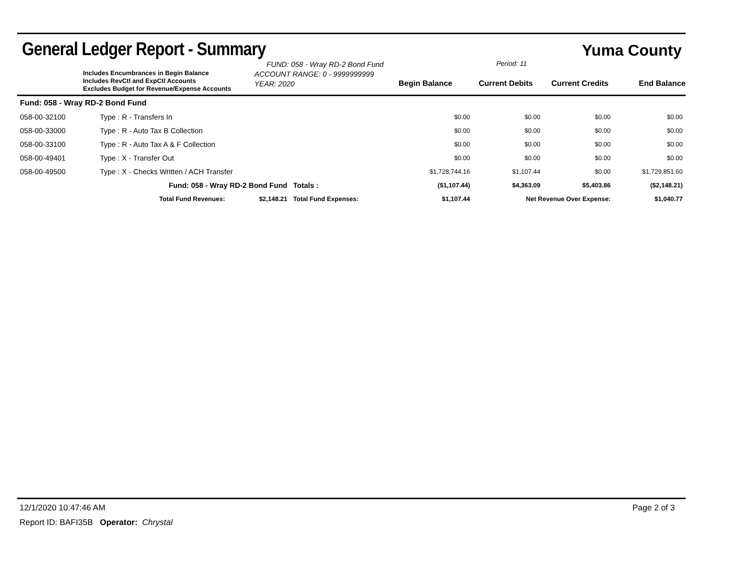General Ledger Report - Summary
Yuma County
Includes Encumbrances in Begin Balance
Includes RevCtl and ExpCtl Accounts
Excludes Budget for Revenue/Expense Accounts
FUND: 058 - Wray RD-2 Bond Fund
ACCOUNT RANGE: 0 - 9999999999
YEAR: 2020
Period: 11
Begin Balance Current Debits Current Credits End Balance
| Fund: 058 - Wray RD-2 Bond Fund | | | | | | | |
| 058-00-32100 | Type : R - Transfers In | | | $0.00 | $0.00 | $0.00 | $0.00 |
| 058-00-33000 | Type : R - Auto Tax B Collection | | | $0.00 | $0.00 | $0.00 | $0.00 |
| 058-00-33100 | Type : R - Auto Tax A & F Collection | | | $0.00 | $0.00 | $0.00 | $0.00 |
| 058-00-49401 | Type : X - Transfer Out | | | $0.00 | $0.00 | $0.00 | $0.00 |
| 058-00-49500 | Type : X - Checks Written / ACH Transfer | | | $1,728,744.16 | $1,107.44 | $0.00 | $1,729,851.60 |
| | Fund: 058 - Wray RD-2 Bond Fund | | Totals : | ($1,107.44) | $4,363.09 | $5,403.86 | ($2,148.21) |
| | Total Fund Revenues: | $2,148.21 | Total Fund Expenses: | $1,107.44 | Net Revenue Over Expense: | | $1,040.77 |
12/1/2020 10:47:46 AM Page 2 of 3
Report ID: BAFI35B Operator: Chrystal